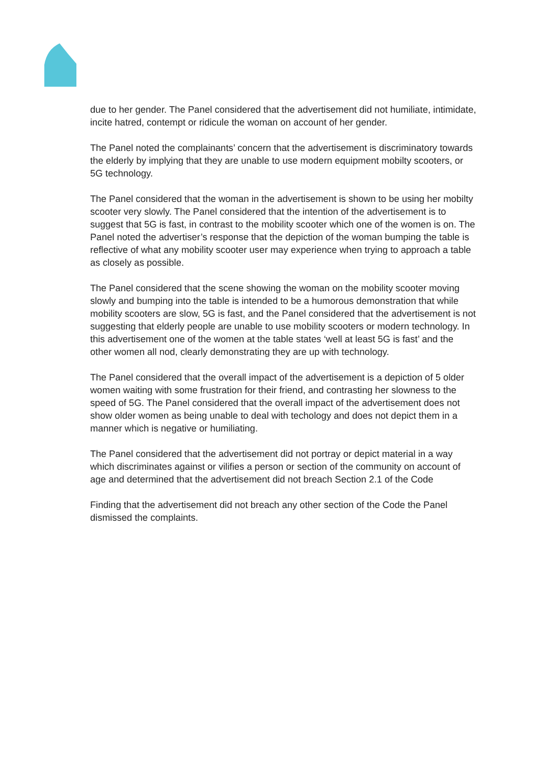due to her gender. The Panel considered that the advertisement did not humiliate, intimidate, incite hatred, contempt or ridicule the woman on account of her gender.
The Panel noted the complainants’ concern that the advertisement is discriminatory towards the elderly by implying that they are unable to use modern equipment mobilty scooters, or 5G technology.
The Panel considered that the woman in the advertisement is shown to be using her mobilty scooter very slowly. The Panel considered that the intention of the advertisement is to suggest that 5G is fast, in contrast to the mobility scooter which one of the women is on. The Panel noted the advertiser’s response that the depiction of the woman bumping the table is reflective of what any mobility scooter user may experience when trying to approach a table as closely as possible.
The Panel considered that the scene showing the woman on the mobility scooter moving slowly and bumping into the table is intended to be a humorous demonstration that while mobility scooters are slow, 5G is fast, and the Panel considered that the advertisement is not suggesting that elderly people are unable to use mobility scooters or modern technology. In this advertisement one of the women at the table states ‘well at least 5G is fast’ and the other women all nod, clearly demonstrating they are up with technology.
The Panel considered that the overall impact of the advertisement is a depiction of 5 older women waiting with some frustration for their friend, and contrasting her slowness to the speed of 5G. The Panel considered that the overall impact of the advertisement does not show older women as being unable to deal with techology and does not depict them in a manner which is negative or humiliating.
The Panel considered that the advertisement did not portray or depict material in a way which discriminates against or vilifies a person or section of the community on account of age and determined that the advertisement did not breach Section 2.1 of the Code
Finding that the advertisement did not breach any other section of the Code the Panel dismissed the complaints.